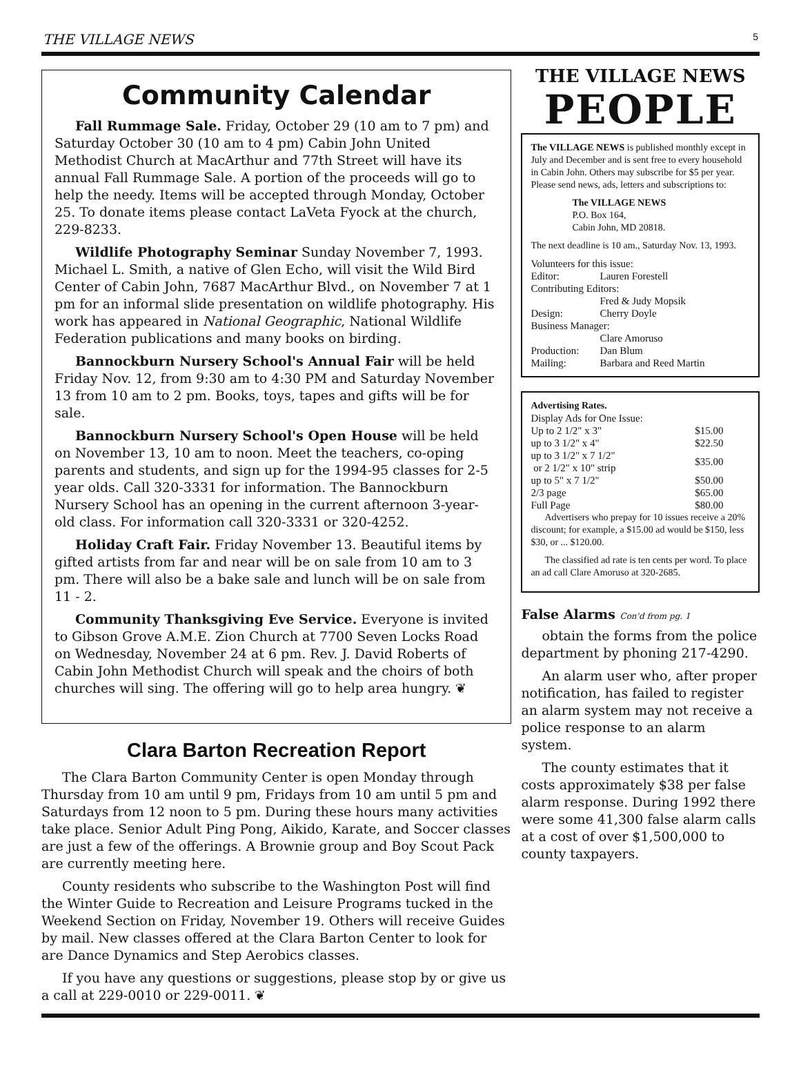THE VILLAGE NEWS 5
Community Calendar
Fall Rummage Sale. Friday, October 29 (10 am to 7 pm) and Saturday October 30 (10 am to 4 pm) Cabin John United Methodist Church at MacArthur and 77th Street will have its annual Fall Rummage Sale. A portion of the proceeds will go to help the needy. Items will be accepted through Monday, October 25. To donate items please contact LaVeta Fyock at the church, 229-8233.
Wildlife Photography Seminar Sunday November 7, 1993. Michael L. Smith, a native of Glen Echo, will visit the Wild Bird Center of Cabin John, 7687 MacArthur Blvd., on November 7 at 1 pm for an informal slide presentation on wildlife photography. His work has appeared in National Geographic, National Wildlife Federation publications and many books on birding.
Bannockburn Nursery School's Annual Fair will be held Friday Nov. 12, from 9:30 am to 4:30 PM and Saturday November 13 from 10 am to 2 pm. Books, toys, tapes and gifts will be for sale.
Bannockburn Nursery School's Open House will be held on November 13, 10 am to noon. Meet the teachers, co-oping parents and students, and sign up for the 1994-95 classes for 2-5 year olds. Call 320-3331 for information. The Bannockburn Nursery School has an opening in the current afternoon 3-year-old class. For information call 320-3331 or 320-4252.
Holiday Craft Fair. Friday November 13. Beautiful items by gifted artists from far and near will be on sale from 10 am to 3 pm. There will also be a bake sale and lunch will be on sale from 11 - 2.
Community Thanksgiving Eve Service. Everyone is invited to Gibson Grove A.M.E. Zion Church at 7700 Seven Locks Road on Wednesday, November 24 at 6 pm. Rev. J. David Roberts of Cabin John Methodist Church will speak and the choirs of both churches will sing. The offering will go to help area hungry. ❦
Clara Barton Recreation Report
The Clara Barton Community Center is open Monday through Thursday from 10 am until 9 pm, Fridays from 10 am until 5 pm and Saturdays from 12 noon to 5 pm. During these hours many activities take place. Senior Adult Ping Pong, Aikido, Karate, and Soccer classes are just a few of the offerings. A Brownie group and Boy Scout Pack are currently meeting here.
County residents who subscribe to the Washington Post will find the Winter Guide to Recreation and Leisure Programs tucked in the Weekend Section on Friday, November 19. Others will receive Guides by mail. New classes offered at the Clara Barton Center to look for are Dance Dynamics and Step Aerobics classes.
If you have any questions or suggestions, please stop by or give us a call at 229-0010 or 229-0011. ❦
THE VILLAGE NEWS
PEOPLE
The VILLAGE NEWS is published monthly except in July and December and is sent free to every household in Cabin John. Others may subscribe for $5 per year. Please send news, ads, letters and subscriptions to:
The VILLAGE NEWS
P.O. Box 164,
Cabin John, MD 20818.
The next deadline is 10 am., Saturday Nov. 13, 1993.
| Volunteers for this issue: | |
| Editor: | Lauren Forestell |
| Contributing Editors: | |
| | Fred & Judy Mopsik |
| Design: | Cherry Doyle |
| Business Manager: | |
| | Clare Amoruso |
| Production: | Dan Blum |
| Mailing: | Barbara and Reed Martin |
Advertising Rates.
| Display Ads for One Issue: | |
| Up to 2 1/2" x 3" | $15.00 |
| up to 3 1/2" x 4" | $22.50 |
| up to 3 1/2" x 7 1/2" or 2 1/2" x 10" strip | $35.00 |
| up to 5" x 7 1/2" | $50.00 |
| 2/3 page | $65.00 |
| Full Page | $80.00 |
Advertisers who prepay for 10 issues receive a 20% discount; for example, a $15.00 ad would be $150, less $30, or ... $120.00.
The classified ad rate is ten cents per word. To place an ad call Clare Amoruso at 320-2685.
False Alarms Con'd from pg. 1
obtain the forms from the police department by phoning 217-4290.
An alarm user who, after proper notification, has failed to register an alarm system may not receive a police response to an alarm system.
The county estimates that it costs approximately $38 per false alarm response. During 1992 there were some 41,300 false alarm calls at a cost of over $1,500,000 to county taxpayers.